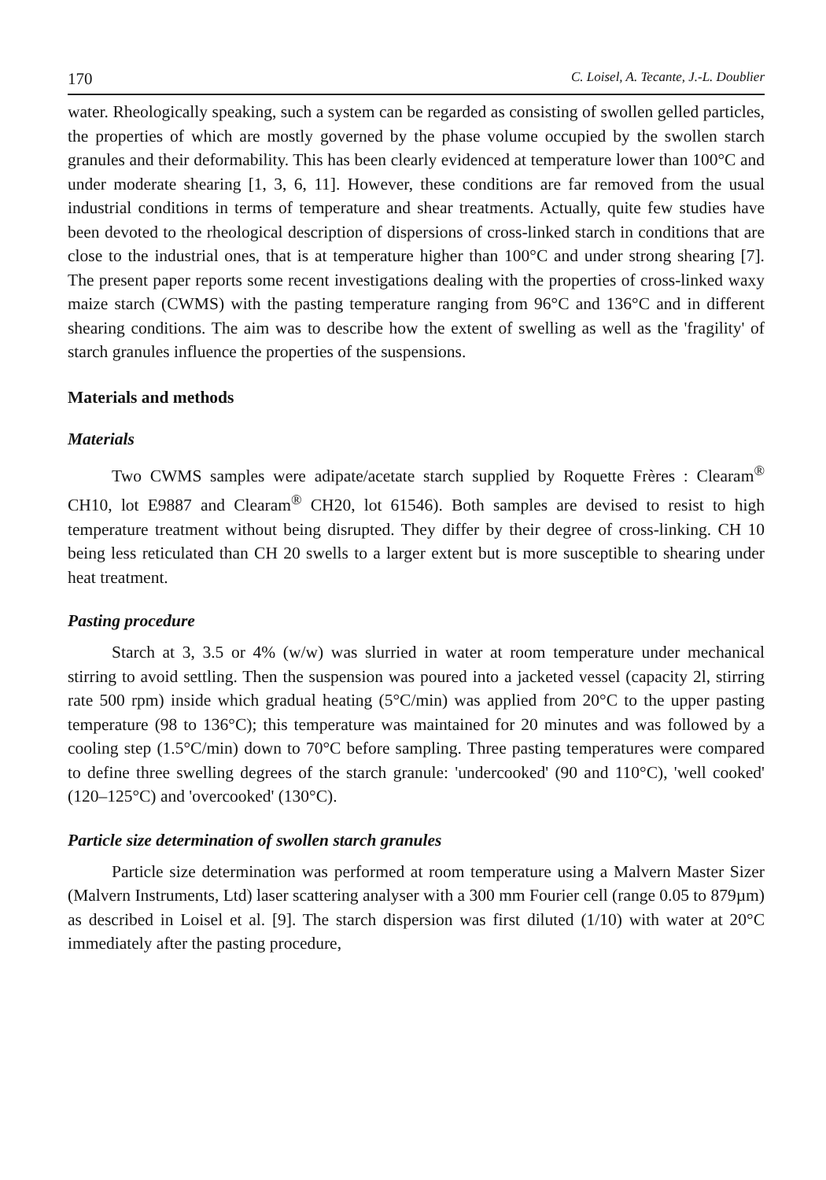170 C. Loisel, A. Tecante, J.-L. Doublier
water. Rheologically speaking, such a system can be regarded as consisting of swollen gelled particles, the properties of which are mostly governed by the phase volume occupied by the swollen starch granules and their deformability. This has been clearly evidenced at temperature lower than 100°C and under moderate shearing [1, 3, 6, 11]. However, these conditions are far removed from the usual industrial conditions in terms of temperature and shear treatments. Actually, quite few studies have been devoted to the rheological description of dispersions of cross-linked starch in conditions that are close to the industrial ones, that is at temperature higher than 100°C and under strong shearing [7]. The present paper reports some recent investigations dealing with the properties of cross-linked waxy maize starch (CWMS) with the pasting temperature ranging from 96°C and 136°C and in different shearing conditions. The aim was to describe how the extent of swelling as well as the 'fragility' of starch granules influence the properties of the suspensions.
Materials and methods
Materials
Two CWMS samples were adipate/acetate starch supplied by Roquette Frères : Clearam<sup>®</sup> CH10, lot E9887 and Clearam<sup>®</sup> CH20, lot 61546). Both samples are devised to resist to high temperature treatment without being disrupted. They differ by their degree of cross-linking. CH 10 being less reticulated than CH 20 swells to a larger extent but is more susceptible to shearing under heat treatment.
Pasting procedure
Starch at 3, 3.5 or 4% (w/w) was slurried in water at room temperature under mechanical stirring to avoid settling. Then the suspension was poured into a jacketed vessel (capacity 2l, stirring rate 500 rpm) inside which gradual heating (5°C/min) was applied from 20°C to the upper pasting temperature (98 to 136°C); this temperature was maintained for 20 minutes and was followed by a cooling step (1.5°C/min) down to 70°C before sampling. Three pasting temperatures were compared to define three swelling degrees of the starch granule: 'undercooked' (90 and 110°C), 'well cooked' (120–125°C) and 'overcooked' (130°C).
Particle size determination of swollen starch granules
Particle size determination was performed at room temperature using a Malvern Master Sizer (Malvern Instruments, Ltd) laser scattering analyser with a 300 mm Fourier cell (range 0.05 to 879µm) as described in Loisel et al. [9]. The starch dispersion was first diluted (1/10) with water at 20°C immediately after the pasting procedure,